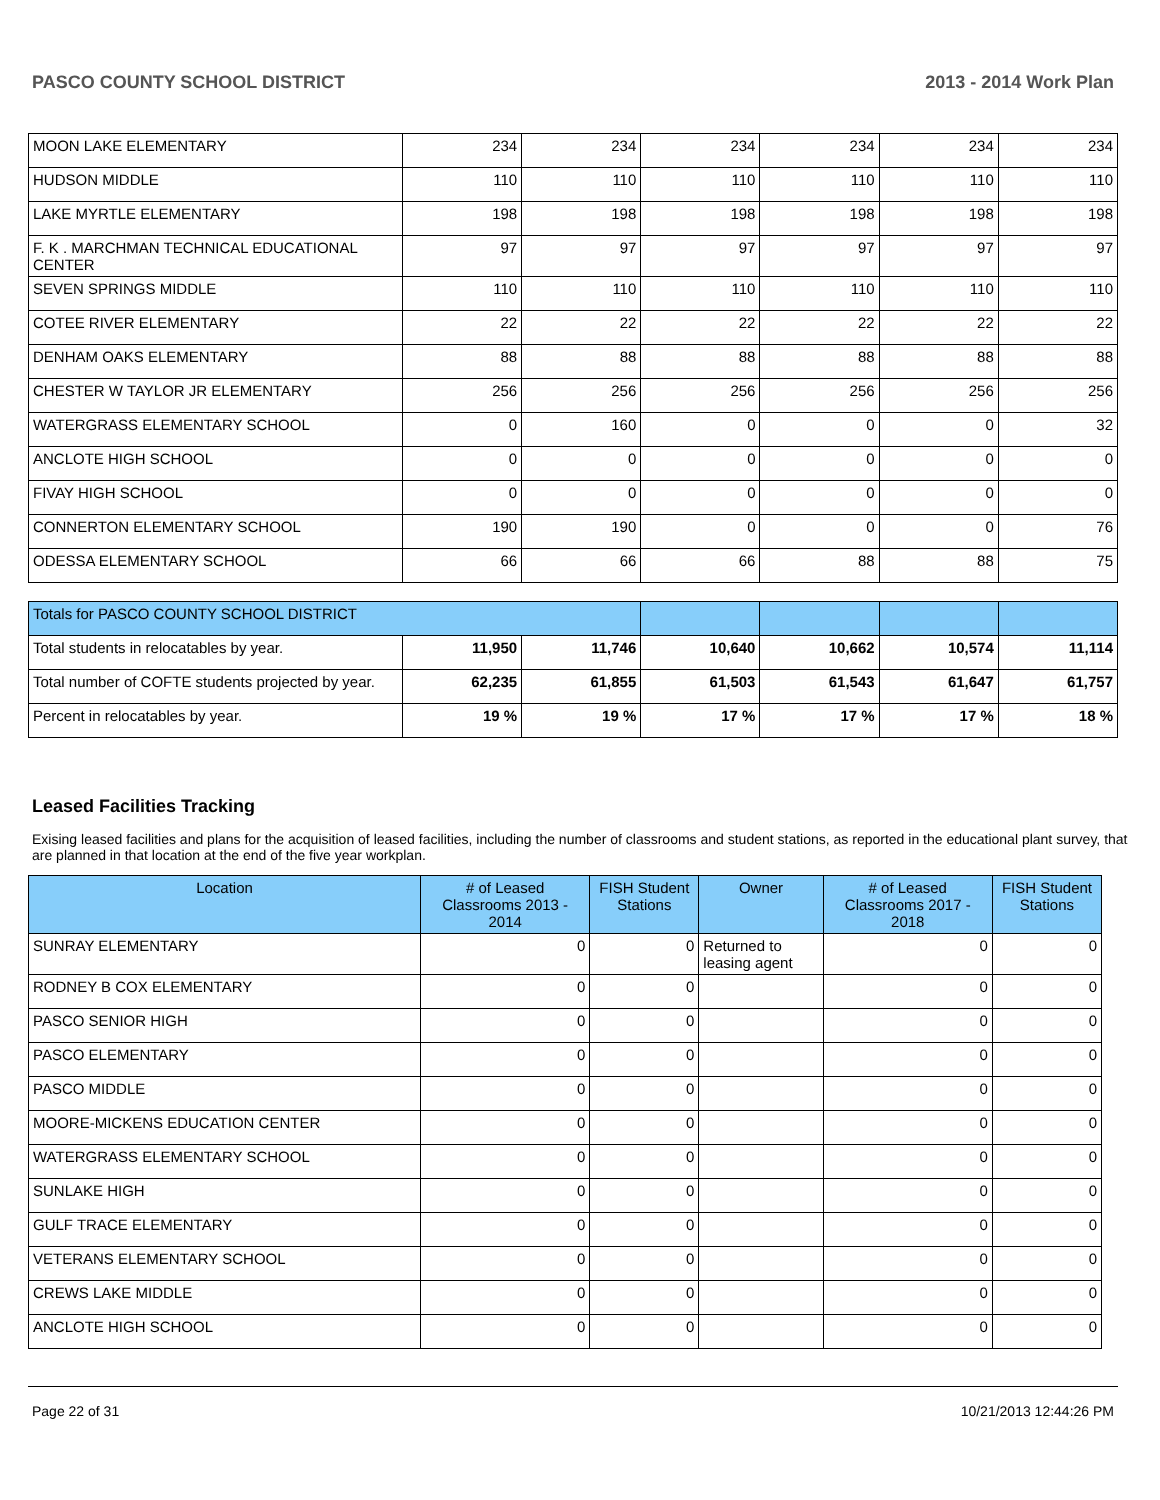PASCO COUNTY SCHOOL DISTRICT 2013 - 2014 Work Plan
| MOON LAKE ELEMENTARY | 234 | 234 | 234 | 234 | 234 | 234 |
| HUDSON MIDDLE | 110 | 110 | 110 | 110 | 110 | 110 |
| LAKE MYRTLE ELEMENTARY | 198 | 198 | 198 | 198 | 198 | 198 |
| F. K . MARCHMAN TECHNICAL EDUCATIONAL CENTER | 97 | 97 | 97 | 97 | 97 | 97 |
| SEVEN SPRINGS MIDDLE | 110 | 110 | 110 | 110 | 110 | 110 |
| COTEE RIVER ELEMENTARY | 22 | 22 | 22 | 22 | 22 | 22 |
| DENHAM OAKS ELEMENTARY | 88 | 88 | 88 | 88 | 88 | 88 |
| CHESTER W TAYLOR JR ELEMENTARY | 256 | 256 | 256 | 256 | 256 | 256 |
| WATERGRASS ELEMENTARY SCHOOL | 0 | 160 | 0 | 0 | 0 | 32 |
| ANCLOTE HIGH SCHOOL | 0 | 0 | 0 | 0 | 0 | 0 |
| FIVAY HIGH SCHOOL | 0 | 0 | 0 | 0 | 0 | 0 |
| CONNERTON ELEMENTARY SCHOOL | 190 | 190 | 0 | 0 | 0 | 76 |
| ODESSA ELEMENTARY SCHOOL | 66 | 66 | 66 | 88 | 88 | 75 |
| Totals for PASCO COUNTY SCHOOL DISTRICT | | | | | | |
| Total students in relocatables by year. | 11,950 | 11,746 | 10,640 | 10,662 | 10,574 | 11,114 |
| Total number of COFTE students projected by year. | 62,235 | 61,855 | 61,503 | 61,543 | 61,647 | 61,757 |
| Percent in relocatables by year. | 19 % | 19 % | 17 % | 17 % | 17 % | 18 % |
Leased Facilities Tracking
Exising leased facilities and plans for the acquisition of leased facilities, including the number of classrooms and student stations, as reported in the educational plant survey, that are planned in that location at the end of the five year workplan.
| Location | # of Leased Classrooms 2013 - 2014 | FISH Student Stations | Owner | # of Leased Classrooms 2017 - 2018 | FISH Student Stations |
| --- | --- | --- | --- | --- | --- |
| SUNRAY ELEMENTARY | 0 | 0 | Returned to leasing agent | 0 | 0 |
| RODNEY B COX ELEMENTARY | 0 | 0 | | 0 | 0 |
| PASCO SENIOR HIGH | 0 | 0 | | 0 | 0 |
| PASCO ELEMENTARY | 0 | 0 | | 0 | 0 |
| PASCO MIDDLE | 0 | 0 | | 0 | 0 |
| MOORE-MICKENS EDUCATION CENTER | 0 | 0 | | 0 | 0 |
| WATERGRASS ELEMENTARY SCHOOL | 0 | 0 | | 0 | 0 |
| SUNLAKE HIGH | 0 | 0 | | 0 | 0 |
| GULF TRACE ELEMENTARY | 0 | 0 | | 0 | 0 |
| VETERANS ELEMENTARY SCHOOL | 0 | 0 | | 0 | 0 |
| CREWS LAKE MIDDLE | 0 | 0 | | 0 | 0 |
| ANCLOTE HIGH SCHOOL | 0 | 0 | | 0 | 0 |
Page 22 of 31 10/21/2013 12:44:26 PM